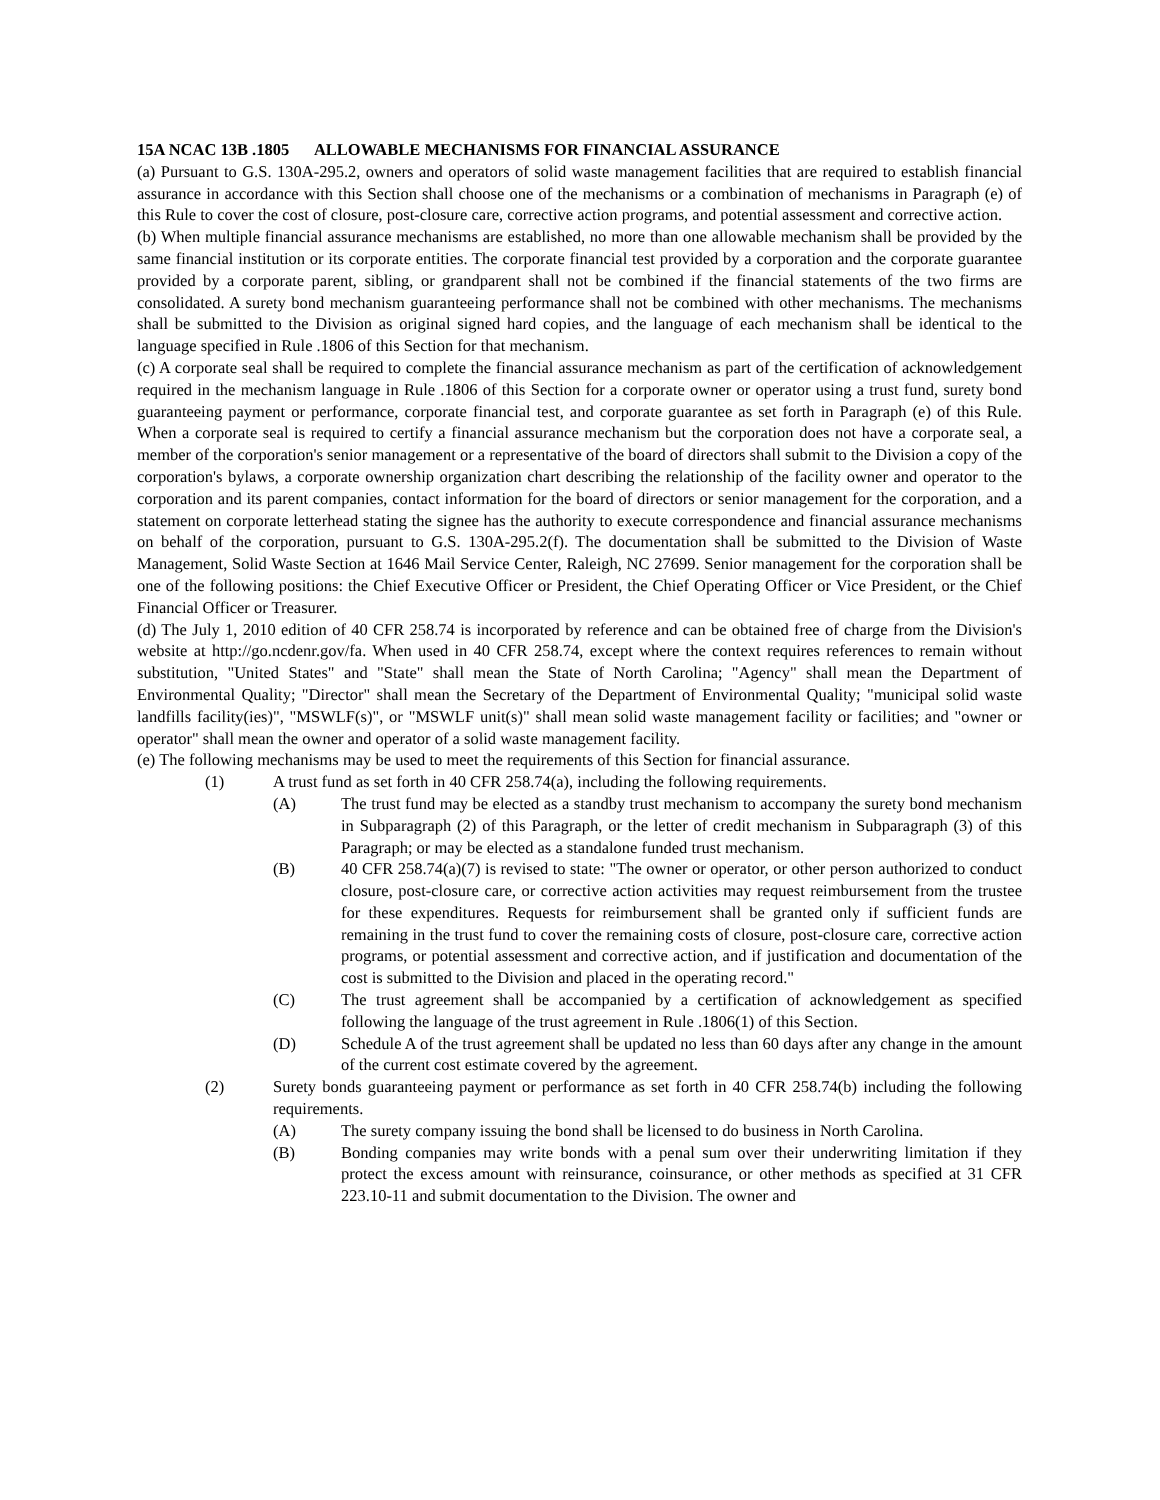15A NCAC 13B .1805 ALLOWABLE MECHANISMS FOR FINANCIAL ASSURANCE
(a) Pursuant to G.S. 130A-295.2, owners and operators of solid waste management facilities that are required to establish financial assurance in accordance with this Section shall choose one of the mechanisms or a combination of mechanisms in Paragraph (e) of this Rule to cover the cost of closure, post-closure care, corrective action programs, and potential assessment and corrective action.
(b) When multiple financial assurance mechanisms are established, no more than one allowable mechanism shall be provided by the same financial institution or its corporate entities. The corporate financial test provided by a corporation and the corporate guarantee provided by a corporate parent, sibling, or grandparent shall not be combined if the financial statements of the two firms are consolidated. A surety bond mechanism guaranteeing performance shall not be combined with other mechanisms. The mechanisms shall be submitted to the Division as original signed hard copies, and the language of each mechanism shall be identical to the language specified in Rule .1806 of this Section for that mechanism.
(c) A corporate seal shall be required to complete the financial assurance mechanism as part of the certification of acknowledgement required in the mechanism language in Rule .1806 of this Section for a corporate owner or operator using a trust fund, surety bond guaranteeing payment or performance, corporate financial test, and corporate guarantee as set forth in Paragraph (e) of this Rule. When a corporate seal is required to certify a financial assurance mechanism but the corporation does not have a corporate seal, a member of the corporation's senior management or a representative of the board of directors shall submit to the Division a copy of the corporation's bylaws, a corporate ownership organization chart describing the relationship of the facility owner and operator to the corporation and its parent companies, contact information for the board of directors or senior management for the corporation, and a statement on corporate letterhead stating the signee has the authority to execute correspondence and financial assurance mechanisms on behalf of the corporation, pursuant to G.S. 130A-295.2(f). The documentation shall be submitted to the Division of Waste Management, Solid Waste Section at 1646 Mail Service Center, Raleigh, NC 27699. Senior management for the corporation shall be one of the following positions: the Chief Executive Officer or President, the Chief Operating Officer or Vice President, or the Chief Financial Officer or Treasurer.
(d) The July 1, 2010 edition of 40 CFR 258.74 is incorporated by reference and can be obtained free of charge from the Division's website at http://go.ncdenr.gov/fa. When used in 40 CFR 258.74, except where the context requires references to remain without substitution, "United States" and "State" shall mean the State of North Carolina; "Agency" shall mean the Department of Environmental Quality; "Director" shall mean the Secretary of the Department of Environmental Quality; "municipal solid waste landfills facility(ies)", "MSWLF(s)", or "MSWLF unit(s)" shall mean solid waste management facility or facilities; and "owner or operator" shall mean the owner and operator of a solid waste management facility.
(e) The following mechanisms may be used to meet the requirements of this Section for financial assurance.
(1) A trust fund as set forth in 40 CFR 258.74(a), including the following requirements.
(A) The trust fund may be elected as a standby trust mechanism to accompany the surety bond mechanism in Subparagraph (2) of this Paragraph, or the letter of credit mechanism in Subparagraph (3) of this Paragraph; or may be elected as a standalone funded trust mechanism.
(B) 40 CFR 258.74(a)(7) is revised to state: "The owner or operator, or other person authorized to conduct closure, post-closure care, or corrective action activities may request reimbursement from the trustee for these expenditures. Requests for reimbursement shall be granted only if sufficient funds are remaining in the trust fund to cover the remaining costs of closure, post-closure care, corrective action programs, or potential assessment and corrective action, and if justification and documentation of the cost is submitted to the Division and placed in the operating record."
(C) The trust agreement shall be accompanied by a certification of acknowledgement as specified following the language of the trust agreement in Rule .1806(1) of this Section.
(D) Schedule A of the trust agreement shall be updated no less than 60 days after any change in the amount of the current cost estimate covered by the agreement.
(2) Surety bonds guaranteeing payment or performance as set forth in 40 CFR 258.74(b) including the following requirements.
(A) The surety company issuing the bond shall be licensed to do business in North Carolina.
(B) Bonding companies may write bonds with a penal sum over their underwriting limitation if they protect the excess amount with reinsurance, coinsurance, or other methods as specified at 31 CFR 223.10-11 and submit documentation to the Division. The owner and